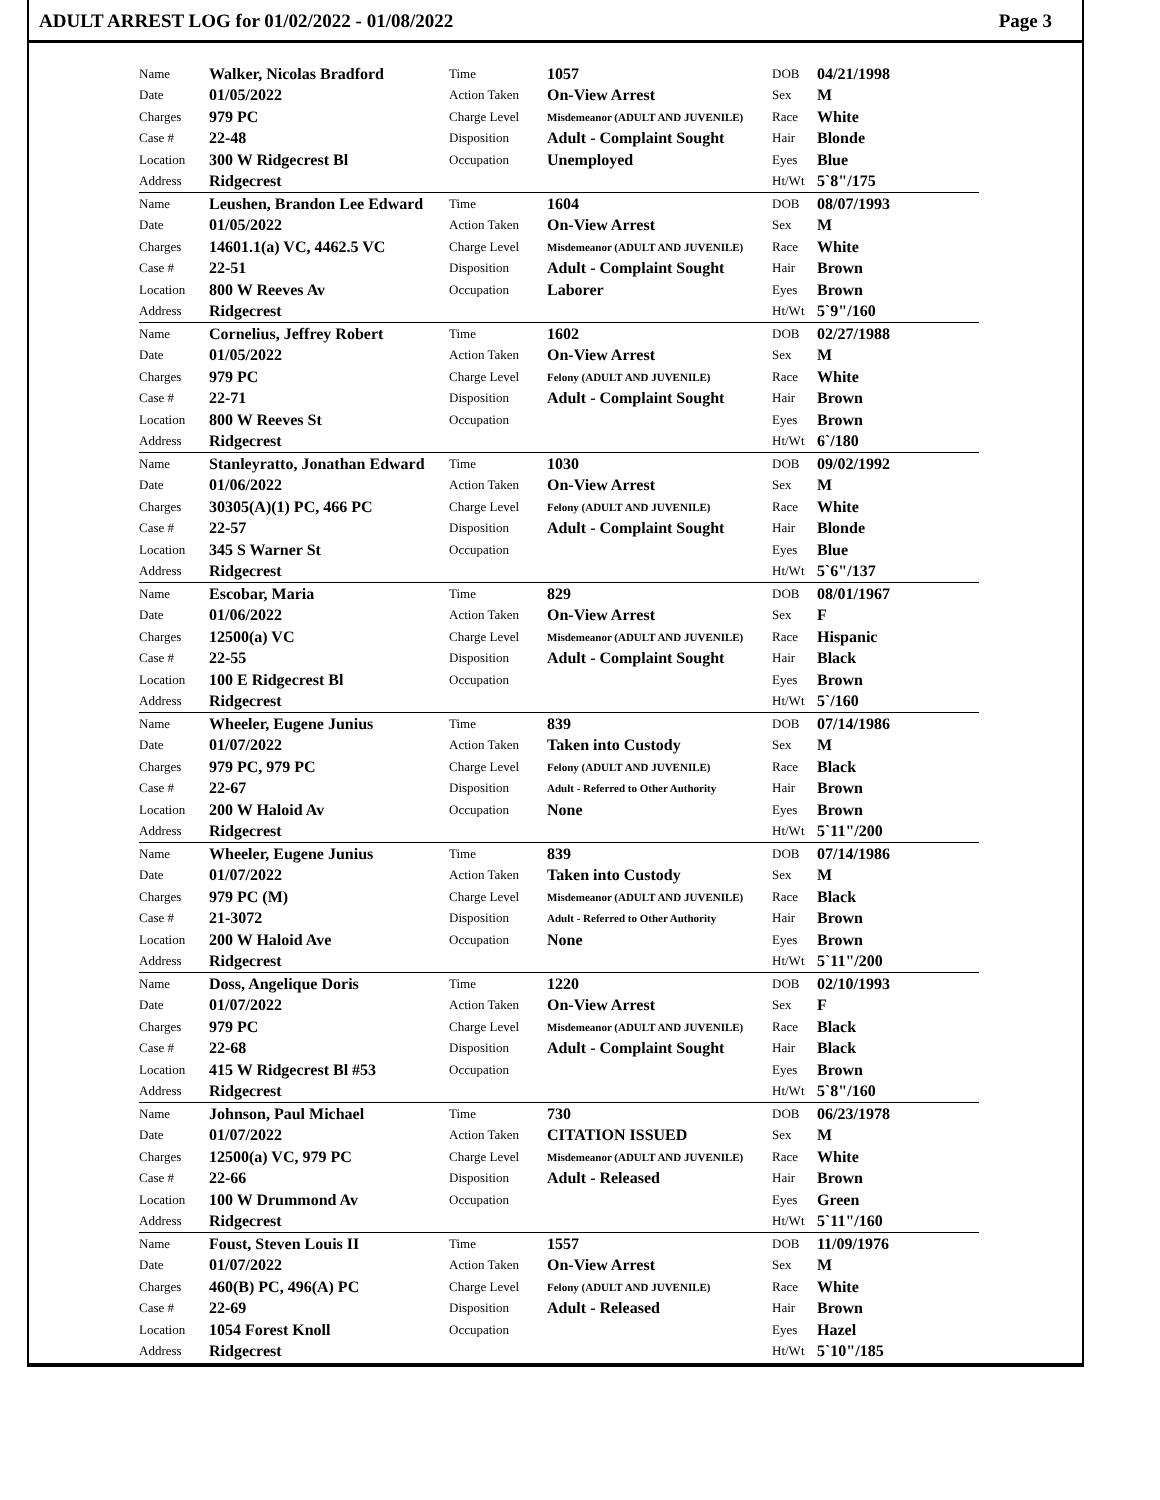ADULT ARREST LOG for 01/02/2022 - 01/08/2022 Page 3
| Name | Walker, Nicolas Bradford | Time | 1057 | DOB | 04/21/1998 |
| Date | 01/05/2022 | Action Taken | On-View Arrest | Sex | M |
| Charges | 979 PC | Charge Level | Misdemeanor (ADULT AND JUVENILE) | Race | White |
| Case # | 22-48 | Disposition | Adult - Complaint Sought | Hair | Blonde |
| Location | 300 W Ridgecrest Bl | Occupation | Unemployed | Eyes | Blue |
| Address | Ridgecrest | | | Ht/Wt | 5`8"/175 |
| Name | Leushen, Brandon Lee Edward | Time | 1604 | DOB | 08/07/1993 |
| Date | 01/05/2022 | Action Taken | On-View Arrest | Sex | M |
| Charges | 14601.1(a) VC, 4462.5 VC | Charge Level | Misdemeanor (ADULT AND JUVENILE) | Race | White |
| Case # | 22-51 | Disposition | Adult - Complaint Sought | Hair | Brown |
| Location | 800 W Reeves Av | Occupation | Laborer | Eyes | Brown |
| Address | Ridgecrest | | | Ht/Wt | 5`9"/160 |
| Name | Cornelius, Jeffrey Robert | Time | 1602 | DOB | 02/27/1988 |
| Date | 01/05/2022 | Action Taken | On-View Arrest | Sex | M |
| Charges | 979 PC | Charge Level | Felony (ADULT AND JUVENILE) | Race | White |
| Case # | 22-71 | Disposition | Adult - Complaint Sought | Hair | Brown |
| Location | 800 W Reeves St | Occupation | | Eyes | Brown |
| Address | Ridgecrest | | | Ht/Wt | 6`/180 |
| Name | Stanleyratto, Jonathan Edward | Time | 1030 | DOB | 09/02/1992 |
| Date | 01/06/2022 | Action Taken | On-View Arrest | Sex | M |
| Charges | 30305(A)(1) PC, 466 PC | Charge Level | Felony (ADULT AND JUVENILE) | Race | White |
| Case # | 22-57 | Disposition | Adult - Complaint Sought | Hair | Blonde |
| Location | 345 S Warner St | Occupation | | Eyes | Blue |
| Address | Ridgecrest | | | Ht/Wt | 5`6"/137 |
| Name | Escobar, Maria | Time | 829 | DOB | 08/01/1967 |
| Date | 01/06/2022 | Action Taken | On-View Arrest | Sex | F |
| Charges | 12500(a) VC | Charge Level | Misdemeanor (ADULT AND JUVENILE) | Race | Hispanic |
| Case # | 22-55 | Disposition | Adult - Complaint Sought | Hair | Black |
| Location | 100 E Ridgecrest Bl | Occupation | | Eyes | Brown |
| Address | Ridgecrest | | | Ht/Wt | 5`/160 |
| Name | Wheeler, Eugene Junius | Time | 839 | DOB | 07/14/1986 |
| Date | 01/07/2022 | Action Taken | Taken into Custody | Sex | M |
| Charges | 979 PC, 979 PC | Charge Level | Felony (ADULT AND JUVENILE) | Race | Black |
| Case # | 22-67 | Disposition | Adult - Referred to Other Authority | Hair | Brown |
| Location | 200 W Haloid Av | Occupation | None | Eyes | Brown |
| Address | Ridgecrest | | | Ht/Wt | 5`11"/200 |
| Name | Wheeler, Eugene Junius | Time | 839 | DOB | 07/14/1986 |
| Date | 01/07/2022 | Action Taken | Taken into Custody | Sex | M |
| Charges | 979 PC (M) | Charge Level | Misdemeanor (ADULT AND JUVENILE) | Race | Black |
| Case # | 21-3072 | Disposition | Adult - Referred to Other Authority | Hair | Brown |
| Location | 200 W Haloid Ave | Occupation | None | Eyes | Brown |
| Address | Ridgecrest | | | Ht/Wt | 5`11"/200 |
| Name | Doss, Angelique Doris | Time | 1220 | DOB | 02/10/1993 |
| Date | 01/07/2022 | Action Taken | On-View Arrest | Sex | F |
| Charges | 979 PC | Charge Level | Misdemeanor (ADULT AND JUVENILE) | Race | Black |
| Case # | 22-68 | Disposition | Adult - Complaint Sought | Hair | Black |
| Location | 415 W Ridgecrest Bl #53 | Occupation | | Eyes | Brown |
| Address | Ridgecrest | | | Ht/Wt | 5`8"/160 |
| Name | Johnson, Paul Michael | Time | 730 | DOB | 06/23/1978 |
| Date | 01/07/2022 | Action Taken | CITATION ISSUED | Sex | M |
| Charges | 12500(a) VC, 979 PC | Charge Level | Misdemeanor (ADULT AND JUVENILE) | Race | White |
| Case # | 22-66 | Disposition | Adult - Released | Hair | Brown |
| Location | 100 W Drummond Av | Occupation | | Eyes | Green |
| Address | Ridgecrest | | | Ht/Wt | 5`11"/160 |
| Name | Foust, Steven Louis II | Time | 1557 | DOB | 11/09/1976 |
| Date | 01/07/2022 | Action Taken | On-View Arrest | Sex | M |
| Charges | 460(B) PC, 496(A) PC | Charge Level | Felony (ADULT AND JUVENILE) | Race | White |
| Case # | 22-69 | Disposition | Adult - Released | Hair | Brown |
| Location | 1054 Forest Knoll | Occupation | | Eyes | Hazel |
| Address | Ridgecrest | | | Ht/Wt | 5`10"/185 |